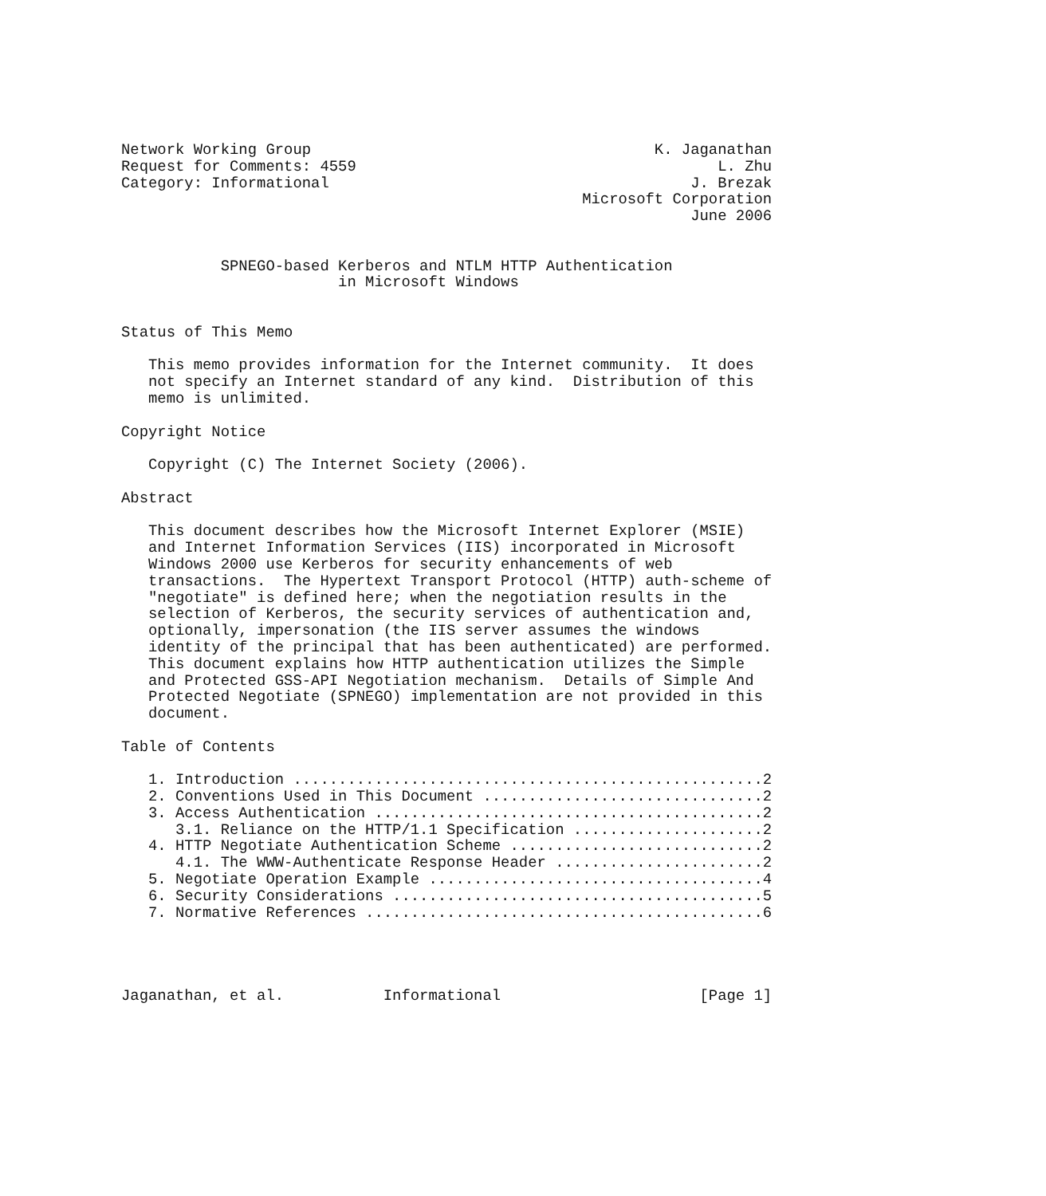Network Working Group                                      K. Jaganathan
Request for Comments: 4559                                        L. Zhu
Category: Informational                                        J. Brezak
                                                   Microsoft Corporation
                                                               June 2006


           SPNEGO-based Kerberos and NTLM HTTP Authentication
                        in Microsoft Windows


Status of This Memo

   This memo provides information for the Internet community.  It does
   not specify an Internet standard of any kind.  Distribution of this
   memo is unlimited.

Copyright Notice

   Copyright (C) The Internet Society (2006).

Abstract

   This document describes how the Microsoft Internet Explorer (MSIE)
   and Internet Information Services (IIS) incorporated in Microsoft
   Windows 2000 use Kerberos for security enhancements of web
   transactions.  The Hypertext Transport Protocol (HTTP) auth-scheme of
   "negotiate" is defined here; when the negotiation results in the
   selection of Kerberos, the security services of authentication and,
   optionally, impersonation (the IIS server assumes the windows
   identity of the principal that has been authenticated) are performed.
   This document explains how HTTP authentication utilizes the Simple
   and Protected GSS-API Negotiation mechanism.  Details of Simple And
   Protected Negotiate (SPNEGO) implementation are not provided in this
   document.

Table of Contents

   1. Introduction ....................................................2
   2. Conventions Used in This Document ...............................2
   3. Access Authentication ...........................................2
      3.1. Reliance on the HTTP/1.1 Specification .....................2
   4. HTTP Negotiate Authentication Scheme ............................2
      4.1. The WWW-Authenticate Response Header .......................2
   5. Negotiate Operation Example .....................................4
   6. Security Considerations .........................................5
   7. Normative References ............................................6




Jaganathan, et al.           Informational                      [Page 1]